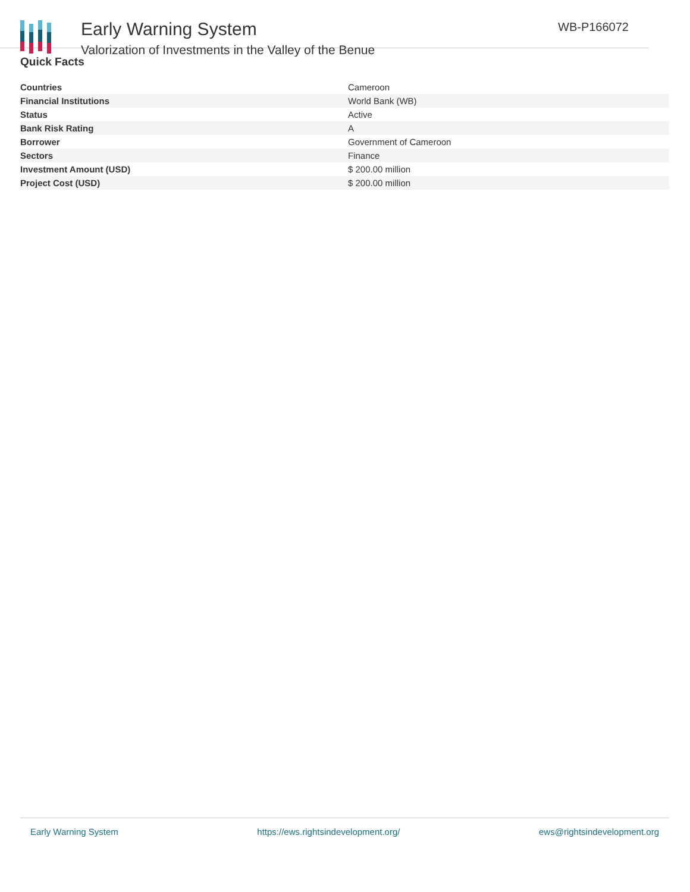Early Warning System
Valorization of Investments in the Valley of the Benue
WB-P166072
Quick Facts
| Countries | Cameroon |
| Financial Institutions | World Bank (WB) |
| Status | Active |
| Bank Risk Rating | A |
| Borrower | Government of Cameroon |
| Sectors | Finance |
| Investment Amount (USD) | $ 200.00 million |
| Project Cost (USD) | $ 200.00 million |
Early Warning System https://ews.rightsindevelopment.org/ ews@rightsindevelopment.org